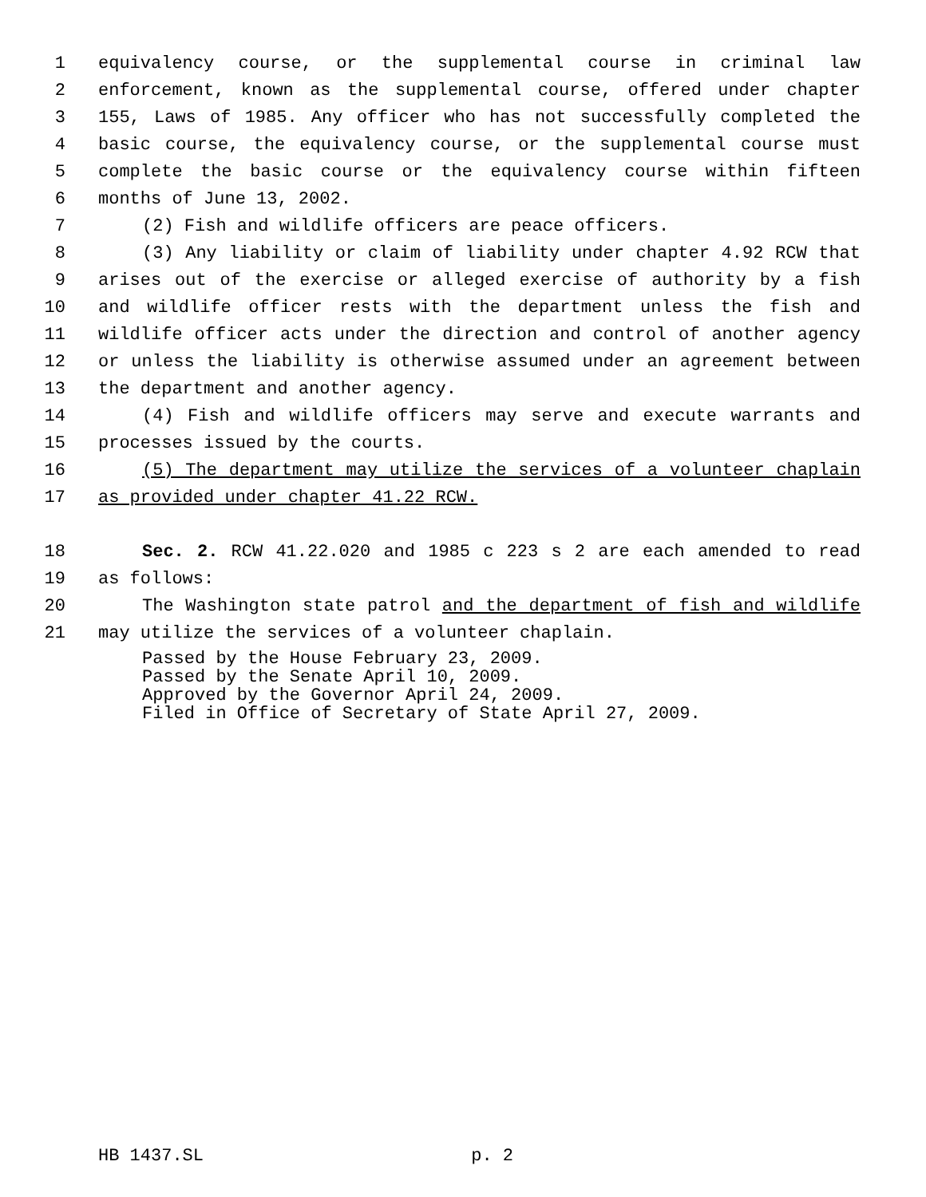1 equivalency course, or the supplemental course in criminal law
2 enforcement, known as the supplemental course, offered under chapter
3 155, Laws of 1985. Any officer who has not successfully completed the
4 basic course, the equivalency course, or the supplemental course must
5 complete the basic course or the equivalency course within fifteen
6 months of June 13, 2002.
7 (2) Fish and wildlife officers are peace officers.
8 (3) Any liability or claim of liability under chapter 4.92 RCW that
9 arises out of the exercise or alleged exercise of authority by a fish
10 and wildlife officer rests with the department unless the fish and
11 wildlife officer acts under the direction and control of another agency
12 or unless the liability is otherwise assumed under an agreement between
13 the department and another agency.
14 (4) Fish and wildlife officers may serve and execute warrants and
15 processes issued by the courts.
16 (5) The department may utilize the services of a volunteer chaplain
17 as provided under chapter 41.22 RCW.
18 Sec. 2. RCW 41.22.020 and 1985 c 223 s 2 are each amended to read
19 as follows:
20 The Washington state patrol and the department of fish and wildlife
21 may utilize the services of a volunteer chaplain.
Passed by the House February 23, 2009.
Passed by the Senate April 10, 2009.
Approved by the Governor April 24, 2009.
Filed in Office of Secretary of State April 27, 2009.
HB 1437.SL p. 2